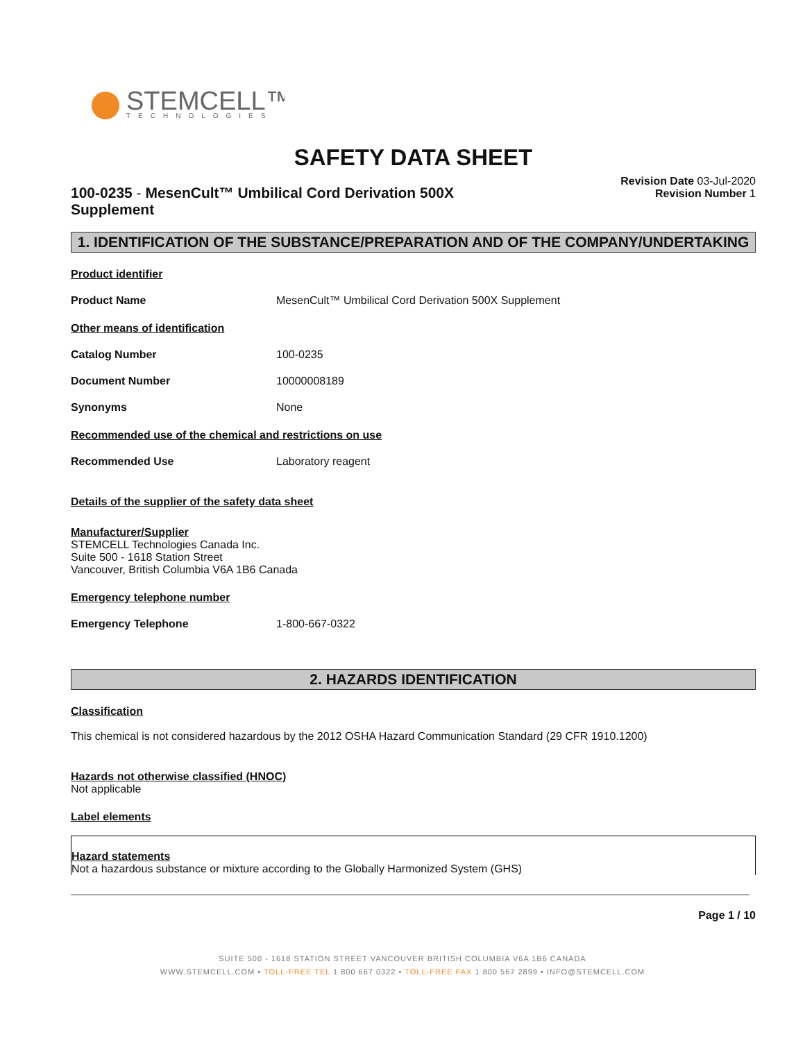STEMCELL™
TECHNOLOGIES
SAFETY DATA SHEET
100-0235 - MesenCult™ Umbilical Cord Derivation 500X Supplement
Revision Date 03-Jul-2020
Revision Number 1
1. IDENTIFICATION OF THE SUBSTANCE/PREPARATION AND OF THE COMPANY/UNDERTAKING
Product identifier
Product Name MesenCult™ Umbilical Cord Derivation 500X Supplement
Other means of identification
Catalog Number 100-0235
Document Number 10000008189
Synonyms None
Recommended use of the chemical and restrictions on use
Recommended Use Laboratory reagent
Details of the supplier of the safety data sheet
Manufacturer/Supplier
STEMCELL Technologies Canada Inc.
Suite 500 - 1618 Station Street
Vancouver, British Columbia V6A 1B6 Canada
Emergency telephone number
Emergency Telephone 1-800-667-0322
2. HAZARDS IDENTIFICATION
Classification
This chemical is not considered hazardous by the 2012 OSHA Hazard Communication Standard (29 CFR 1910.1200)
Hazards not otherwise classified (HNOC)
Not applicable
Label elements
Hazard statements
Not a hazardous substance or mixture according to the Globally Harmonized System (GHS)
Page 1 / 10
SUITE 500 - 1618 STATION STREET VANCOUVER BRITISH COLUMBIA V6A 1B6 CANADA
WWW.STEMCELL.COM • TOLL-FREE TEL 1 800 667 0322 • TOLL-FREE FAX 1 800 567 2899 • INFO@STEMCELL.COM